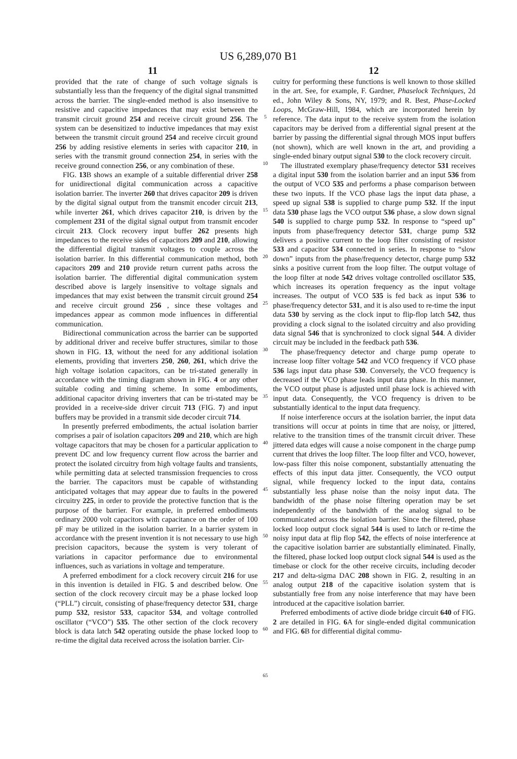US 6,289,070 B1
11 12
provided that the rate of change of such voltage signals is substantially less than the frequency of the digital signal transmitted across the barrier. The single-ended method is also insensitive to resistive and capacitive impedances that may exist between the transmit circuit ground 254 and receive circuit ground 256. The system can be desensitized to inductive impedances that may exist between the transmit circuit ground 254 and receive circuit ground 256 by adding resistive elements in series with capacitor 210, in series with the transmit ground connection 254, in series with the receive ground connection 256, or any combination of these.
FIG. 13 B shows an example of a suitable differential driver 258 for unidirectional digital communication across a capacitive isolation barrier. The inverter 260 that drives capacitor 209 is driven by the digital signal output from the transmit encoder circuit 213, while inverter 261, which drives capacitor 210, is driven by the complement 231 of the digital signal output from transmit encoder circuit 213. Clock recovery input buffer 262 presents high impedances to the receive sides of capacitors 209 and 210, allowing the differential digital transmit voltages to couple across the isolation barrier. In this differential communication method, both capacitors 209 and 210 provide return current paths across the isolation barrier. The differential digital communication system described above is largely insensitive to voltage signals and impedances that may exist between the transmit circuit ground 254 and receive circuit ground 256 , since these voltages and impedances appear as common mode influences in differential communication.
Bidirectional communication across the barrier can be supported by additional driver and receive buffer structures, similar to those shown in FIG. 13, without the need for any additional isolation elements, providing that inverters 250, 260, 261, which drive the high voltage isolation capacitors, can be tri-stated generally in accordance with the timing diagram shown in FIG. 4 or any other suitable coding and timing scheme. In some embodiments, additional capacitor driving inverters that can be tri-stated may be provided in a receive-side driver circuit 713 (FIG. 7) and input buffers may be provided in a transmit side decoder circuit 714.
In presently preferred embodiments, the actual isolation barrier comprises a pair of isolation capacitors 209 and 210, which are high voltage capacitors that may be chosen for a particular application to prevent DC and low frequency current flow across the barrier and protect the isolated circuitry from high voltage faults and transients, while permitting data at selected transmission frequencies to cross the barrier. The capacitors must be capable of withstanding anticipated voltages that may appear due to faults in the powered circuitry 225, in order to provide the protective function that is the purpose of the barrier. For example, in preferred embodiments ordinary 2000 volt capacitors with capacitance on the order of 100 pF may be utilized in the isolation barrier. In a barrier system in accordance with the present invention it is not necessary to use high precision capacitors, because the system is very tolerant of variations in capacitor performance due to environmental influences, such as variations in voltage and temperature.
A preferred embodiment for a clock recovery circuit 216 for use in this invention is detailed in FIG. 5 and described below. One section of the clock recovery circuit may be a phase locked loop (“PLL”) circuit, consisting of phase/frequency detector 531, charge pump 532, resistor 533, capacitor 534, and voltage controlled oscillator (“VCO”) 535. The other section of the clock recovery block is data latch 542 operating outside the phase locked loop to re-time the digital data received across the isolation barrier. Cir-
5
10
15
20
25
30
35
40
45
50
55
60
65
cuitry for performing these functions is well known to those skilled in the art. See, for example, F. Gardner, Phaselock Techniques, 2d ed., John Wiley & Sons, NY, 1979; and R. Best, Phase-Locked Loops, McGraw-Hill, 1984, which are incorporated herein by reference. The data input to the receive system from the isolation capacitors may be derived from a differential signal present at the barrier by passing the differential signal through MOS input buffers (not shown), which are well known in the art, and providing a single-ended binary output signal 530 to the clock recovery circuit.
The illustrated exemplary phase/frequency detector 531 receives a digital input 530 from the isolation barrier and an input 536 from the output of VCO 535 and performs a phase comparison between these two inputs. If the VCO phase lags the input data phase, a speed up signal 538 is supplied to charge pump 532. If the input data 530 phase lags the VCO output 536 phase, a slow down signal 540 is supplied to charge pump 532. In response to “speed up” inputs from phase/frequency detector 531, charge pump 532 delivers a positive current to the loop filter consisting of resistor 533 and capacitor 534 connected in series. In response to “slow down” inputs from the phase/frequency detector, charge pump 532 sinks a positive current from the loop filter. The output voltage of the loop filter at node 542 drives voltage controlled oscillator 535, which increases its operation frequency as the input voltage increases. The output of VCO 535 is fed back as input 536 to phase/frequency detector 531, and it is also used to re-time the input data 530 by serving as the clock input to flip-flop latch 542, thus providing a clock signal to the isolated circuitry and also providing data signal 546 that is synchronized to clock signal 544. A divider circuit may be included in the feedback path 536.
The phase/frequency detector and charge pump operate to increase loop filter voltage 542 and VCO frequency if VCO phase 536 lags input data phase 530. Conversely, the VCO frequency is decreased if the VCO phase leads input data phase. In this manner, the VCO output phase is adjusted until phase lock is achieved with input data. Consequently, the VCO frequency is driven to be substantially identical to the input data frequency.
If noise interference occurs at the isolation barrier, the input data transitions will occur at points in time that are noisy, or jittered, relative to the transition times of the transmit circuit driver. These jittered data edges will cause a noise component in the charge pump current that drives the loop filter. The loop filter and VCO, however, low-pass filter this noise component, substantially attenuating the effects of this input data jitter. Consequently, the VCO output signal, while frequency locked to the input data, contains substantially less phase noise than the noisy input data. The bandwidth of the phase noise filtering operation may be set independently of the bandwidth of the analog signal to be communicated across the isolation barrier. Since the filtered, phase locked loop output clock signal 544 is used to latch or re-time the noisy input data at flip flop 542, the effects of noise interference at the capacitive isolation barrier are substantially eliminated. Finally, the filtered, phase locked loop output clock signal 544 is used as the timebase or clock for the other receive circuits, including decoder 217 and delta-sigma DAC 208 shown in FIG. 2, resulting in an analog output 218 of the capacitive isolation system that is substantially free from any noise interference that may have been introduced at the capacitive isolation barrier.
Preferred embodiments of active diode bridge circuit 640 of FIG. 2 are detailed in FIG. 6 A for single-ended digital communication and FIG. 6 B for differential digital commu-